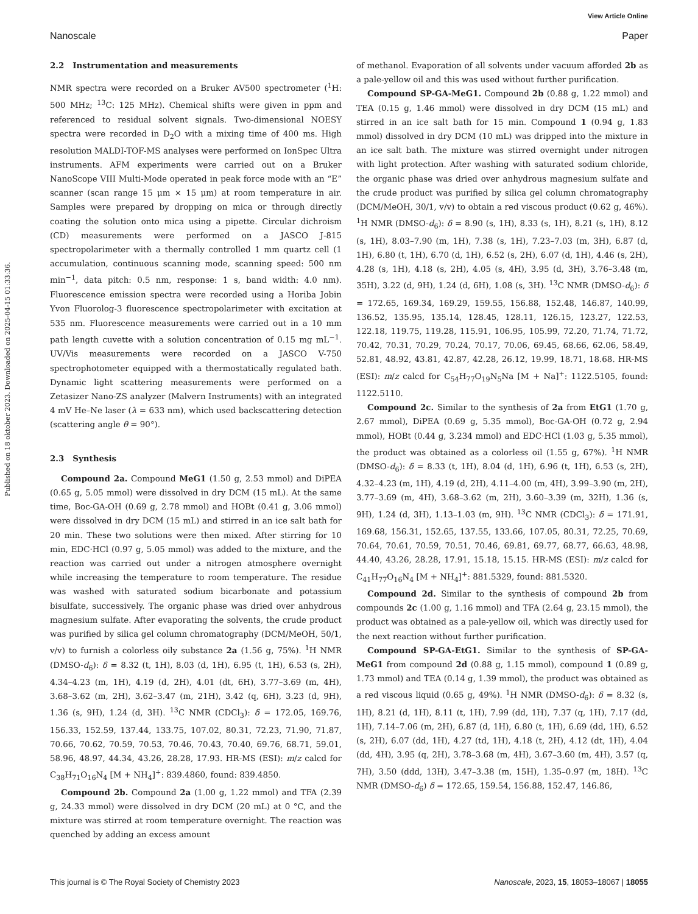View Article Online
Nanoscale Paper
Published on 18 oktober 2023. Downloaded on 2025-04-15 01:33:36.
2.2 Instrumentation and measurements
NMR spectra were recorded on a Bruker AV500 spectrometer (<sup>1</sup>H: 500 MHz; <sup>13</sup>C: 125 MHz). Chemical shifts were given in ppm and referenced to residual solvent signals. Two-dimensional NOESY spectra were recorded in D<sub>2</sub>O with a mixing time of 400 ms. High resolution MALDI-TOF-MS analyses were performed on IonSpec Ultra instruments. AFM experiments were carried out on a Bruker NanoScope VIII Multi-Mode operated in peak force mode with an “E” scanner (scan range 15 μm × 15 μm) at room temperature in air. Samples were prepared by dropping on mica or through directly coating the solution onto mica using a pipette. Circular dichroism (CD) measurements were performed on a JASCO J-815 spectropolarimeter with a thermally controlled 1 mm quartz cell (1 accumulation, continuous scanning mode, scanning speed: 500 nm min<sup>−1</sup>, data pitch: 0.5 nm, response: 1 s, band width: 4.0 nm). Fluorescence emission spectra were recorded using a Horiba Jobin Yvon Fluorolog-3 fluorescence spectropolarimeter with excitation at 535 nm. Fluorescence measurements were carried out in a 10 mm path length cuvette with a solution concentration of 0.15 mg mL<sup>−1</sup>. UV/Vis measurements were recorded on a JASCO V-750 spectrophotometer equipped with a thermostatically regulated bath. Dynamic light scattering measurements were performed on a Zetasizer Nano-ZS analyzer (Malvern Instruments) with an integrated 4 mV He–Ne laser (λ = 633 nm), which used backscattering detection (scattering angle θ = 90°).
2.3 Synthesis
Compound 2a. Compound MeG1 (1.50 g, 2.53 mmol) and DiPEA (0.65 g, 5.05 mmol) were dissolved in dry DCM (15 mL). At the same time, Boc-GA-OH (0.69 g, 2.78 mmol) and HOBt (0.41 g, 3.06 mmol) were dissolved in dry DCM (15 mL) and stirred in an ice salt bath for 20 min. These two solutions were then mixed. After stirring for 10 min, EDC·HCl (0.97 g, 5.05 mmol) was added to the mixture, and the reaction was carried out under a nitrogen atmosphere overnight while increasing the temperature to room temperature. The residue was washed with saturated sodium bicarbonate and potassium bisulfate, successively. The organic phase was dried over anhydrous magnesium sulfate. After evaporating the solvents, the crude product was purified by silica gel column chromatography (DCM/MeOH, 50/1, v/v) to furnish a colorless oily substance 2a (1.56 g, 75%). <sup>1</sup>H NMR (DMSO-d<sub>6</sub>): δ = 8.32 (t, 1H), 8.03 (d, 1H), 6.95 (t, 1H), 6.53 (s, 2H), 4.34–4.23 (m, 1H), 4.19 (d, 2H), 4.01 (dt, 6H), 3.77–3.69 (m, 4H), 3.68–3.62 (m, 2H), 3.62–3.47 (m, 21H), 3.42 (q, 6H), 3.23 (d, 9H), 1.36 (s, 9H), 1.24 (d, 3H). <sup>13</sup>C NMR (CDCl<sub>3</sub>): δ = 172.05, 169.76, 156.33, 152.59, 137.44, 133.75, 107.02, 80.31, 72.23, 71.90, 71.87, 70.66, 70.62, 70.59, 70.53, 70.46, 70.43, 70.40, 69.76, 68.71, 59.01, 58.96, 48.97, 44.34, 43.26, 28.28, 17.93. HR-MS (ESI): m/z calcd for C<sub>38</sub>H<sub>71</sub>O<sub>16</sub>N<sub>4</sub> [M + NH<sub>4</sub>]<sup>+</sup>: 839.4860, found: 839.4850.
Compound 2b. Compound 2a (1.00 g, 1.22 mmol) and TFA (2.39 g, 24.33 mmol) were dissolved in dry DCM (20 mL) at 0 °C, and the mixture was stirred at room temperature overnight. The reaction was quenched by adding an excess amount
of methanol. Evaporation of all solvents under vacuum afforded 2b as a pale-yellow oil and this was used without further purification.
Compound SP-GA-MeG1. Compound 2b (0.88 g, 1.22 mmol) and TEA (0.15 g, 1.46 mmol) were dissolved in dry DCM (15 mL) and stirred in an ice salt bath for 15 min. Compound 1 (0.94 g, 1.83 mmol) dissolved in dry DCM (10 mL) was dripped into the mixture in an ice salt bath. The mixture was stirred overnight under nitrogen with light protection. After washing with saturated sodium chloride, the organic phase was dried over anhydrous magnesium sulfate and the crude product was purified by silica gel column chromatography (DCM/MeOH, 30/1, v/v) to obtain a red viscous product (0.62 g, 46%). <sup>1</sup>H NMR (DMSO-d<sub>6</sub>): δ = 8.90 (s, 1H), 8.33 (s, 1H), 8.21 (s, 1H), 8.12 (s, 1H), 8.03–7.90 (m, 1H), 7.38 (s, 1H), 7.23–7.03 (m, 3H), 6.87 (d, 1H), 6.80 (t, 1H), 6.70 (d, 1H), 6.52 (s, 2H), 6.07 (d, 1H), 4.46 (s, 2H), 4.28 (s, 1H), 4.18 (s, 2H), 4.05 (s, 4H), 3.95 (d, 3H), 3.76–3.48 (m, 35H), 3.22 (d, 9H), 1.24 (d, 6H), 1.08 (s, 3H). <sup>13</sup>C NMR (DMSO-d<sub>6</sub>): δ = 172.65, 169.34, 169.29, 159.55, 156.88, 152.48, 146.87, 140.99, 136.52, 135.95, 135.14, 128.45, 128.11, 126.15, 123.27, 122.53, 122.18, 119.75, 119.28, 115.91, 106.95, 105.99, 72.20, 71.74, 71.72, 70.42, 70.31, 70.29, 70.24, 70.17, 70.06, 69.45, 68.66, 62.06, 58.49, 52.81, 48.92, 43.81, 42.87, 42.28, 26.12, 19.99, 18.71, 18.68. HR-MS (ESI): m/z calcd for C<sub>54</sub>H<sub>77</sub>O<sub>19</sub>N<sub>5</sub>Na [M + Na]<sup>+</sup>: 1122.5105, found: 1122.5110.
Compound 2c. Similar to the synthesis of 2a from EtG1 (1.70 g, 2.67 mmol), DiPEA (0.69 g, 5.35 mmol), Boc-GA-OH (0.72 g, 2.94 mmol), HOBt (0.44 g, 3.234 mmol) and EDC·HCl (1.03 g, 5.35 mmol), the product was obtained as a colorless oil (1.55 g, 67%). <sup>1</sup>H NMR (DMSO-d<sub>6</sub>): δ = 8.33 (t, 1H), 8.04 (d, 1H), 6.96 (t, 1H), 6.53 (s, 2H), 4.32–4.23 (m, 1H), 4.19 (d, 2H), 4.11–4.00 (m, 4H), 3.99–3.90 (m, 2H), 3.77–3.69 (m, 4H), 3.68–3.62 (m, 2H), 3.60–3.39 (m, 32H), 1.36 (s, 9H), 1.24 (d, 3H), 1.13–1.03 (m, 9H). <sup>13</sup>C NMR (CDCl<sub>3</sub>): δ = 171.91, 169.68, 156.31, 152.65, 137.55, 133.66, 107.05, 80.31, 72.25, 70.69, 70.64, 70.61, 70.59, 70.51, 70.46, 69.81, 69.77, 68.77, 66.63, 48.98, 44.40, 43.26, 28.28, 17.91, 15.18, 15.15. HR-MS (ESI): m/z calcd for C<sub>41</sub>H<sub>77</sub>O<sub>16</sub>N<sub>4</sub> [M + NH<sub>4</sub>]<sup>+</sup>: 881.5329, found: 881.5320.
Compound 2d. Similar to the synthesis of compound 2b from compounds 2c (1.00 g, 1.16 mmol) and TFA (2.64 g, 23.15 mmol), the product was obtained as a pale-yellow oil, which was directly used for the next reaction without further purification.
Compound SP-GA-EtG1. Similar to the synthesis of SP-GA-MeG1 from compound 2d (0.88 g, 1.15 mmol), compound 1 (0.89 g, 1.73 mmol) and TEA (0.14 g, 1.39 mmol), the product was obtained as a red viscous liquid (0.65 g, 49%). <sup>1</sup>H NMR (DMSO-d<sub>6</sub>): δ = 8.32 (s, 1H), 8.21 (d, 1H), 8.11 (t, 1H), 7.99 (dd, 1H), 7.37 (q, 1H), 7.17 (dd, 1H), 7.14–7.06 (m, 2H), 6.87 (d, 1H), 6.80 (t, 1H), 6.69 (dd, 1H), 6.52 (s, 2H), 6.07 (dd, 1H), 4.27 (td, 1H), 4.18 (t, 2H), 4.12 (dt, 1H), 4.04 (dd, 4H), 3.95 (q, 2H), 3.78–3.68 (m, 4H), 3.67–3.60 (m, 4H), 3.57 (q, 7H), 3.50 (ddd, 13H), 3.47–3.38 (m, 15H), 1.35–0.97 (m, 18H). <sup>13</sup>C NMR (DMSO-d<sub>6</sub>) δ = 172.65, 159.54, 156.88, 152.47, 146.86,
This journal is © The Royal Society of Chemistry 2023 Nanoscale, 2023, 15, 18053–18067 | 18055